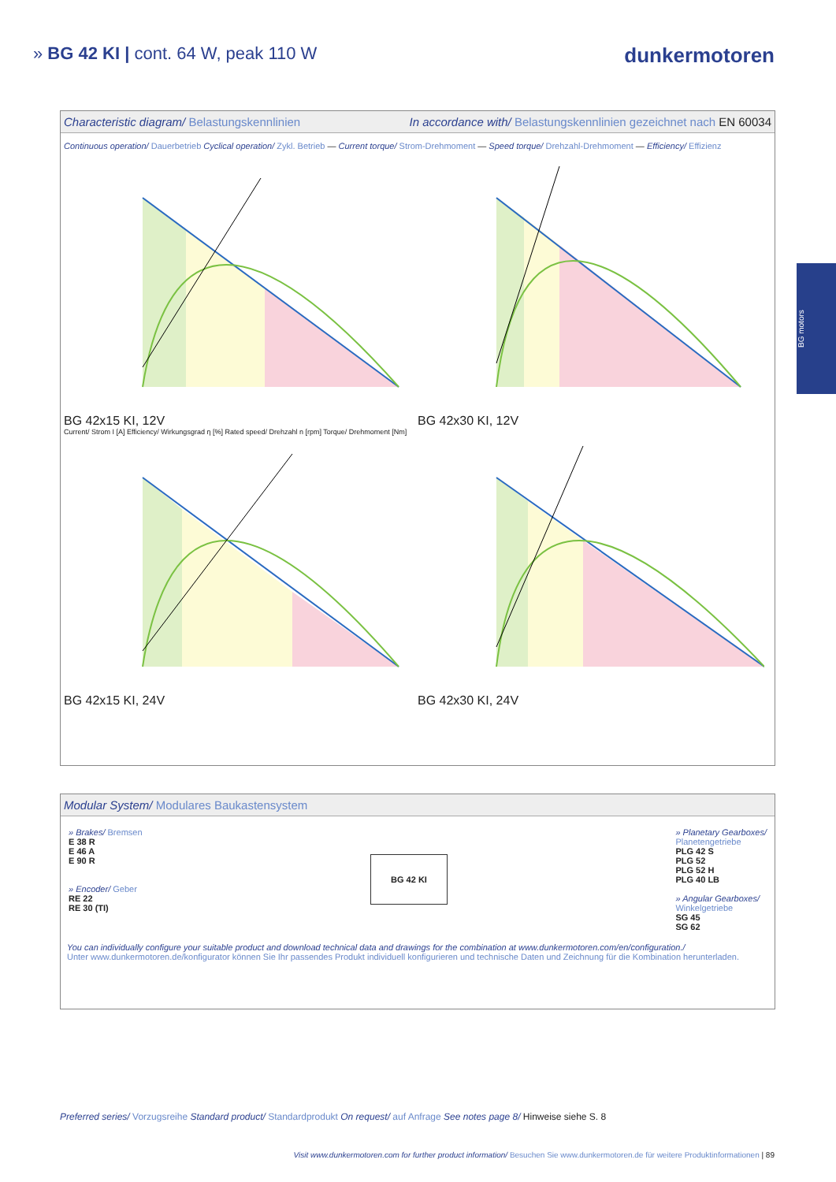» BG 42 KI | cont. 64 W, peak 110 W
dunkermotoren
BG motors
Characteristic diagram/ Belastungskennlinien In accordance with/ Belastungskennlinien gezeichnet nach EN 60034
Continuous operation/ Dauerbetrieb Cyclical operation/ Zykl. Betrieb — Current torque/ Strom-Drehmoment — Speed torque/ Drehzahl-Drehmoment — Efficiency/ Effizienz
BG 42x15 KI, 12V
Current/ Strom I [A] Efficiency/ Wirkungsgrad η [%] Rated speed/ Drehzahl n [rpm] Torque/ Drehmoment [Nm]
BG 42x30 KI, 12V
BG 42x15 KI, 24V
BG 42x30 KI, 24V
Modular System/ Modulares Baukastensystem
» Brakes/ Bremsen
E 38 R
E 46 A
E 90 R
» Encoder/ Geber
RE 22
RE 30 (TI)
BG 42 KI
» Planetary Gearboxes/
Planetengetriebe
PLG 42 S
PLG 52
PLG 52 H
PLG 40 LB
» Angular Gearboxes/
Winkelgetriebe
SG 45
SG 62
You can individually configure your suitable product and download technical data and drawings for the combination at www.dunkermotoren.com/en/configuration./
Unter www.dunkermotoren.de/konfigurator können Sie Ihr passendes Produkt individuell konfigurieren und technische Daten und Zeichnung für die Kombination herunterladen.
Preferred series/ Vorzugsreihe Standard product/ Standardprodukt On request/ auf Anfrage See notes page 8/ Hinweise siehe S. 8
Visit www.dunkermotoren.com for further product information/ Besuchen Sie www.dunkermotoren.de für weitere Produktinformationen | 89